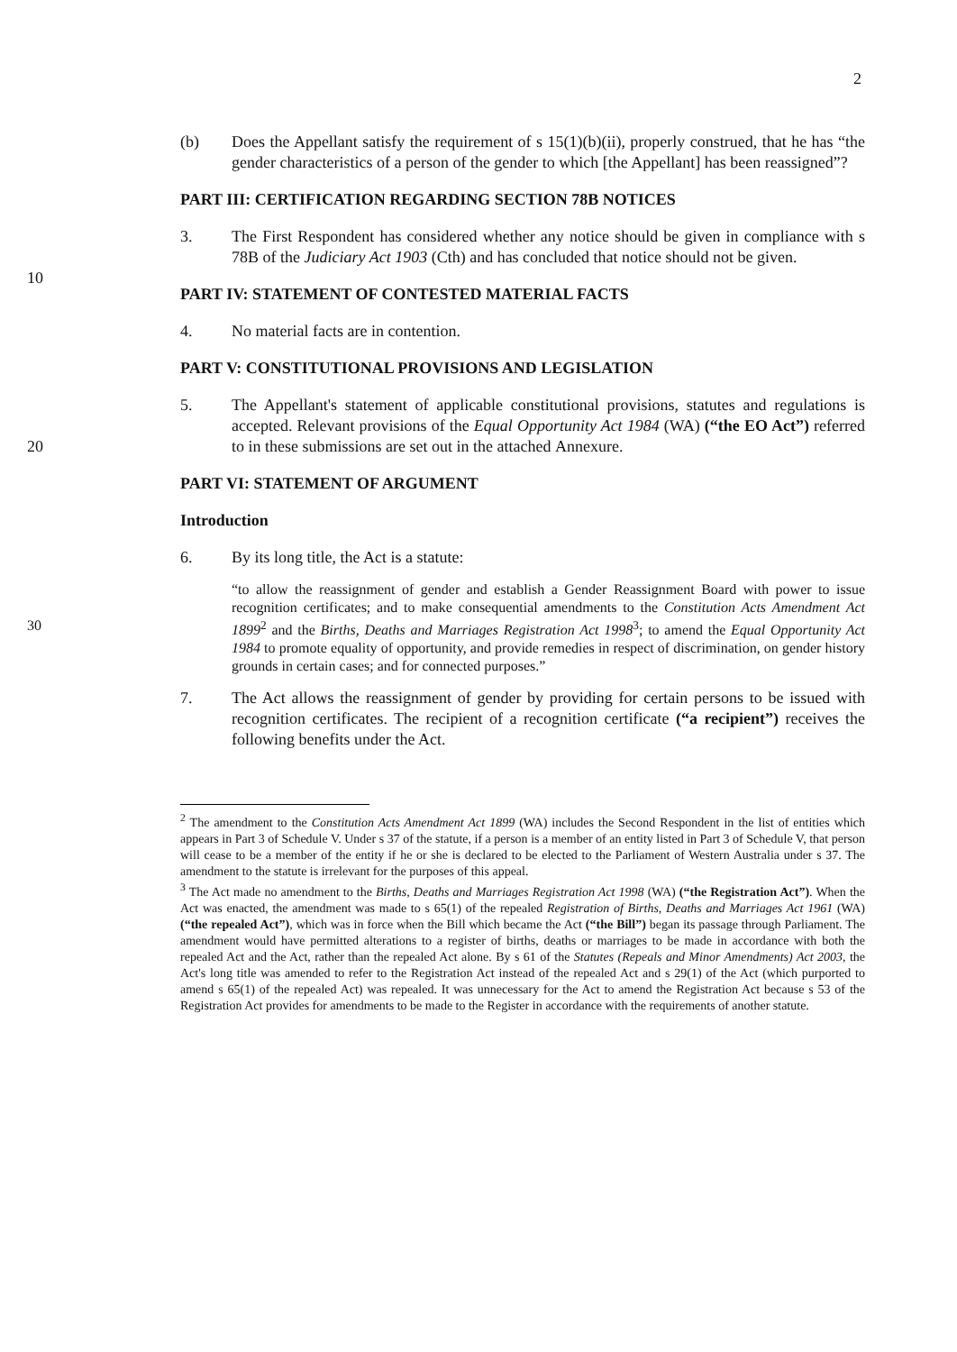2
(b) Does the Appellant satisfy the requirement of s 15(1)(b)(ii), properly construed, that he has “the gender characteristics of a person of the gender to which [the Appellant] has been reassigned”?
PART III: CERTIFICATION REGARDING SECTION 78B NOTICES
3. The First Respondent has considered whether any notice should be given in compliance with s 78B of the Judiciary Act 1903 (Cth) and has concluded that notice should not be given.
10
PART IV: STATEMENT OF CONTESTED MATERIAL FACTS
4. No material facts are in contention.
PART V: CONSTITUTIONAL PROVISIONS AND LEGISLATION
5. The Appellant's statement of applicable constitutional provisions, statutes and regulations is accepted. Relevant provisions of the Equal Opportunity Act 1984 (WA) (“the EO Act”) referred to in these submissions are set out in the attached 20 Annexure.
PART VI: STATEMENT OF ARGUMENT
Introduction
6. By its long title, the Act is a statute:
“to allow the reassignment of gender and establish a Gender Reassignment Board with power to issue recognition certificates; and to make consequential amendments to the Constitution Acts Amendment Act 1899<sup>2</sup> and the Births, Deaths and Marriages 30 Registration Act 1998<sup>3</sup>; to amend the Equal Opportunity Act 1984 to promote equality of opportunity, and provide remedies in respect of discrimination, on gender history grounds in certain cases; and for connected purposes.”
7. The Act allows the reassignment of gender by providing for certain persons to be issued with recognition certificates. The recipient of a recognition certificate (“a recipient”) receives the following benefits under the Act.
<sup>2</sup> The amendment to the Constitution Acts Amendment Act 1899 (WA) includes the Second Respondent in the list of entities which appears in Part 3 of Schedule V. Under s 37 of the statute, if a person is a member of an entity listed in Part 3 of Schedule V, that person will cease to be a member of the entity if he or she is declared to be elected to the Parliament of Western Australia under s 37. The amendment to the statute is irrelevant for the purposes of this appeal.
<sup>3</sup> The Act made no amendment to the Births, Deaths and Marriages Registration Act 1998 (WA) (“the Registration Act”). When the Act was enacted, the amendment was made to s 65(1) of the repealed Registration of Births, Deaths and Marriages Act 1961 (WA) (“the repealed Act”), which was in force when the Bill which became the Act (“the Bill”) began its passage through Parliament. The amendment would have permitted alterations to a register of births, deaths or marriages to be made in accordance with both the repealed Act and the Act, rather than the repealed Act alone. By s 61 of the Statutes (Repeals and Minor Amendments) Act 2003, the Act's long title was amended to refer to the Registration Act instead of the repealed Act and s 29(1) of the Act (which purported to amend s 65(1) of the repealed Act) was repealed. It was unnecessary for the Act to amend the Registration Act because s 53 of the Registration Act provides for amendments to be made to the Register in accordance with the requirements of another statute.